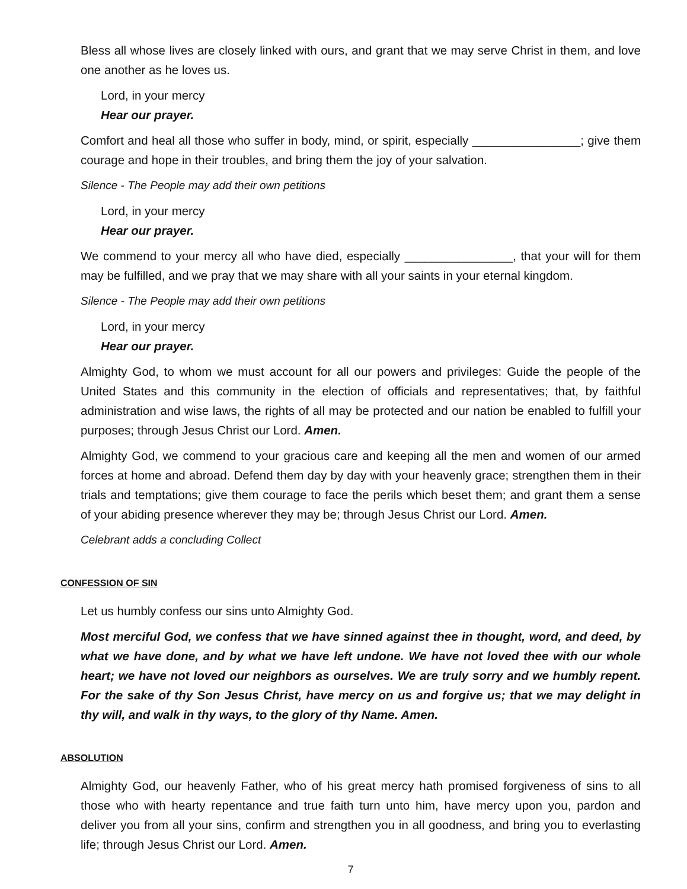Bless all whose lives are closely linked with ours, and grant that we may serve Christ in them, and love one another as he loves us.
Lord, in your mercy
Hear our prayer.
Comfort and heal all those who suffer in body, mind, or spirit, especially ________________; give them courage and hope in their troubles, and bring them the joy of your salvation.
Silence - The People may add their own petitions
Lord, in your mercy
Hear our prayer.
We commend to your mercy all who have died, especially ________________, that your will for them may be fulfilled, and we pray that we may share with all your saints in your eternal kingdom.
Silence - The People may add their own petitions
Lord, in your mercy
Hear our prayer.
Almighty God, to whom we must account for all our powers and privileges: Guide the people of the United States and this community in the election of officials and representatives; that, by faithful administration and wise laws, the rights of all may be protected and our nation be enabled to fulfill your purposes; through Jesus Christ our Lord. Amen.
Almighty God, we commend to your gracious care and keeping all the men and women of our armed forces at home and abroad. Defend them day by day with your heavenly grace; strengthen them in their trials and temptations; give them courage to face the perils which beset them; and grant them a sense of your abiding presence wherever they may be; through Jesus Christ our Lord. Amen.
Celebrant adds a concluding Collect
CONFESSION OF SIN
Let us humbly confess our sins unto Almighty God.
Most merciful God, we confess that we have sinned against thee in thought, word, and deed, by what we have done, and by what we have left undone. We have not loved thee with our whole heart; we have not loved our neighbors as ourselves. We are truly sorry and we humbly repent. For the sake of thy Son Jesus Christ, have mercy on us and forgive us; that we may delight in thy will, and walk in thy ways, to the glory of thy Name. Amen.
ABSOLUTION
Almighty God, our heavenly Father, who of his great mercy hath promised forgiveness of sins to all those who with hearty repentance and true faith turn unto him, have mercy upon you, pardon and deliver you from all your sins, confirm and strengthen you in all goodness, and bring you to everlasting life; through Jesus Christ our Lord. Amen.
7